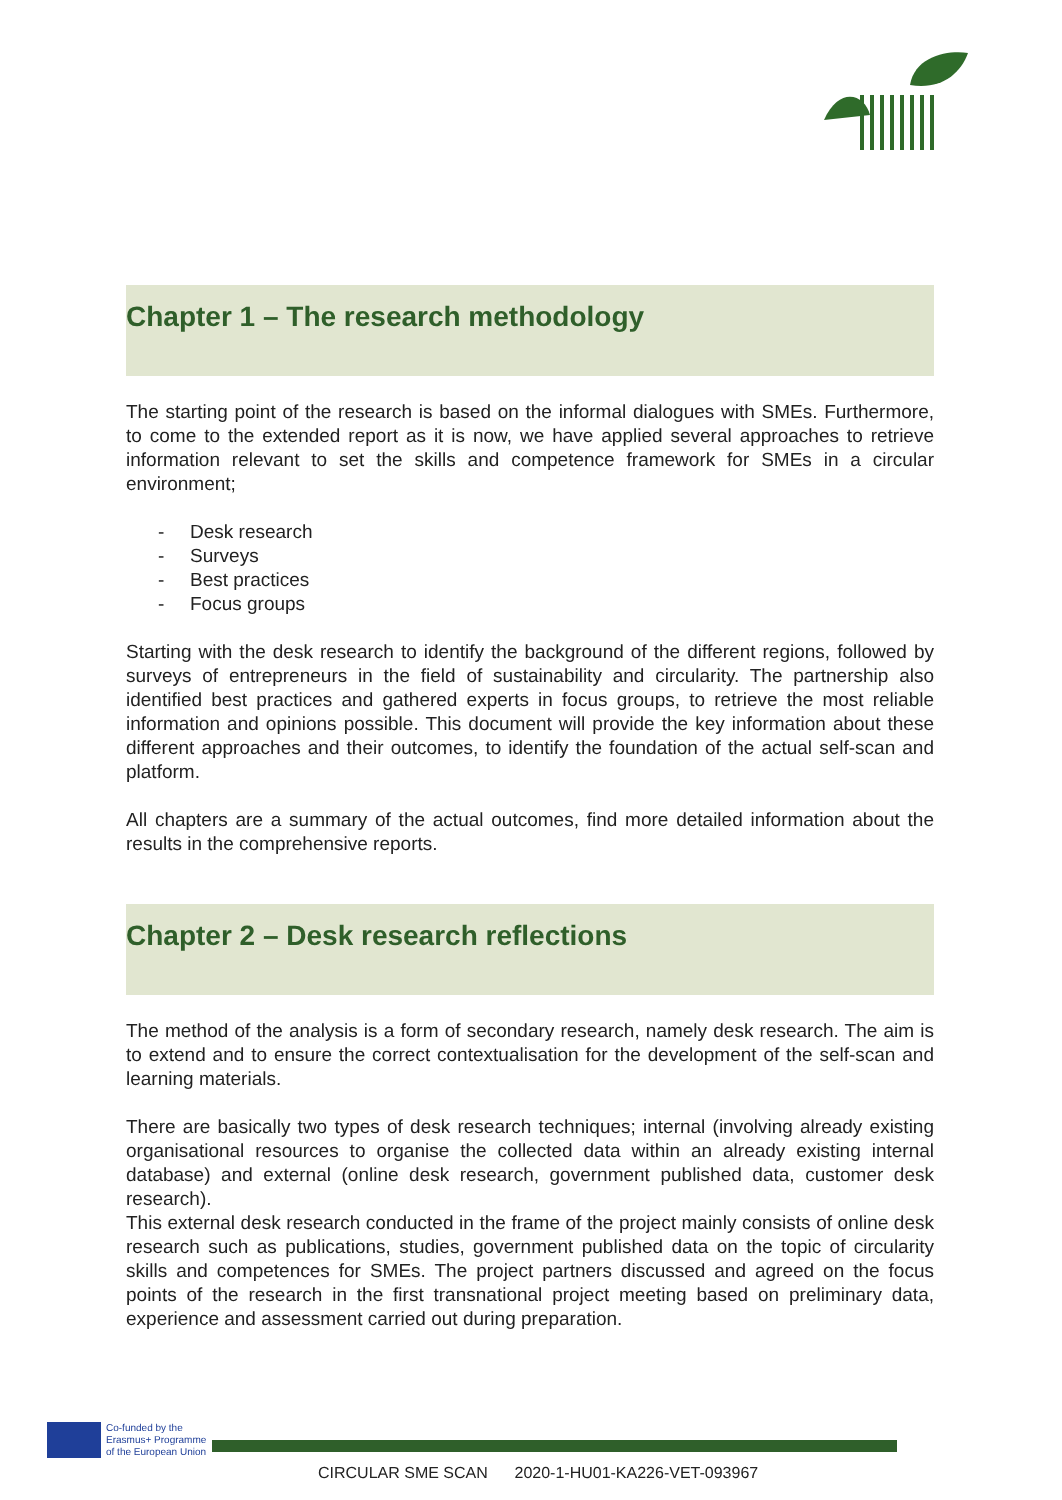Chapter 1 – The research methodology
The starting point of the research is based on the informal dialogues with SMEs. Furthermore, to come to the extended report as it is now, we have applied several approaches to retrieve information relevant to set the skills and competence framework for SMEs in a circular environment;
- Desk research
- Surveys
- Best practices
- Focus groups
Starting with the desk research to identify the background of the different regions, followed by surveys of entrepreneurs in the field of sustainability and circularity. The partnership also identified best practices and gathered experts in focus groups, to retrieve the most reliable information and opinions possible. This document will provide the key information about these different approaches and their outcomes, to identify the foundation of the actual self-scan and platform.
All chapters are a summary of the actual outcomes, find more detailed information about the results in the comprehensive reports.
Chapter 2 – Desk research reflections
The method of the analysis is a form of secondary research, namely desk research. The aim is to extend and to ensure the correct contextualisation for the development of the self-scan and learning materials.
There are basically two types of desk research techniques; internal (involving already existing organisational resources to organise the collected data within an already existing internal database) and external (online desk research, government published data, customer desk research).
This external desk research conducted in the frame of the project mainly consists of online desk research such as publications, studies, government published data on the topic of circularity skills and competences for SMEs. The project partners discussed and agreed on the focus points of the research in the first transnational project meeting based on preliminary data, experience and assessment carried out during preparation.
Co-funded by the
Erasmus+ Programme
of the European Union
CIRCULAR SME SCAN 2020-1-HU01-KA226-VET-093967